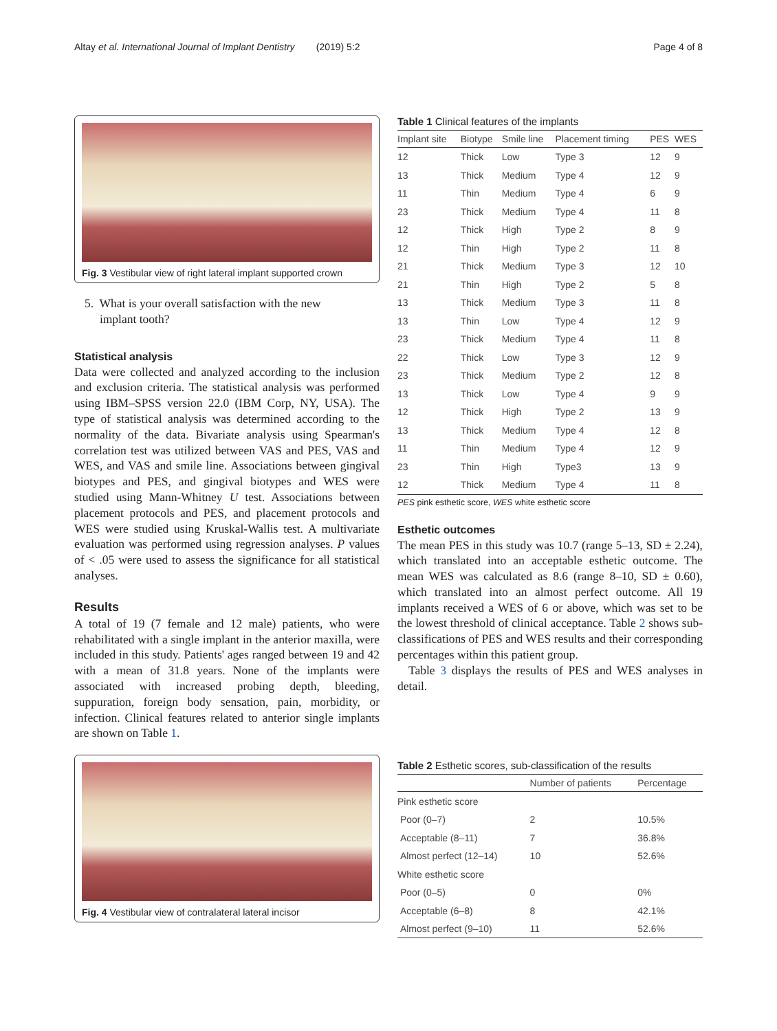Altay et al. International Journal of Implant Dentistry (2019) 5:2 Page 4 of 8
Fig. 3 Vestibular view of right lateral implant supported crown
5. What is your overall satisfaction with the new
implant tooth?
Statistical analysis
Data were collected and analyzed according to the inclusion and exclusion criteria. The statistical analysis was performed using IBM–SPSS version 22.0 (IBM Corp, NY, USA). The type of statistical analysis was determined according to the normality of the data. Bivariate analysis using Spearman's correlation test was utilized between VAS and PES, VAS and WES, and VAS and smile line. Associations between gingival biotypes and PES, and gingival biotypes and WES were studied using Mann-Whitney U test. Associations between placement protocols and PES, and placement protocols and WES were studied using Kruskal-Wallis test. A multivariate evaluation was performed using regression analyses. P values of < .05 were used to assess the significance for all statistical analyses.
Results
A total of 19 (7 female and 12 male) patients, who were rehabilitated with a single implant in the anterior maxilla, were included in this study. Patients' ages ranged between 19 and 42 with a mean of 31.8 years. None of the implants were associated with increased probing depth, bleeding, suppuration, foreign body sensation, pain, morbidity, or infection. Clinical features related to anterior single implants are shown on Table 1.
Fig. 4 Vestibular view of contralateral lateral incisor
Table 1 Clinical features of the implants
| Implant site | Biotype | Smile line | Placement timing | PES | WES |
| --- | --- | --- | --- | --- | --- |
| 12 | Thick | Low | Type 3 | 12 | 9 |
| 13 | Thick | Medium | Type 4 | 12 | 9 |
| 11 | Thin | Medium | Type 4 | 6 | 9 |
| 23 | Thick | Medium | Type 4 | 11 | 8 |
| 12 | Thick | High | Type 2 | 8 | 9 |
| 12 | Thin | High | Type 2 | 11 | 8 |
| 21 | Thick | Medium | Type 3 | 12 | 10 |
| 21 | Thin | High | Type 2 | 5 | 8 |
| 13 | Thick | Medium | Type 3 | 11 | 8 |
| 13 | Thin | Low | Type 4 | 12 | 9 |
| 23 | Thick | Medium | Type 4 | 11 | 8 |
| 22 | Thick | Low | Type 3 | 12 | 9 |
| 23 | Thick | Medium | Type 2 | 12 | 8 |
| 13 | Thick | Low | Type 4 | 9 | 9 |
| 12 | Thick | High | Type 2 | 13 | 9 |
| 13 | Thick | Medium | Type 4 | 12 | 8 |
| 11 | Thin | Medium | Type 4 | 12 | 9 |
| 23 | Thin | High | Type3 | 13 | 9 |
| 12 | Thick | Medium | Type 4 | 11 | 8 |
PES pink esthetic score, WES white esthetic score
Esthetic outcomes
The mean PES in this study was 10.7 (range 5–13, SD ± 2.24), which translated into an acceptable esthetic outcome. The mean WES was calculated as 8.6 (range 8–10, SD ± 0.60), which translated into an almost perfect outcome. All 19 implants received a WES of 6 or above, which was set to be the lowest threshold of clinical acceptance. Table 2 shows sub-classifications of PES and WES results and their corresponding percentages within this patient group.
Table 3 displays the results of PES and WES analyses in detail.
Table 2 Esthetic scores, sub-classification of the results
| | Number of patients | Percentage |
| --- | --- | --- |
| Pink esthetic score | | |
| Poor (0–7) | 2 | 10.5% |
| Acceptable (8–11) | 7 | 36.8% |
| Almost perfect (12–14) | 10 | 52.6% |
| White esthetic score | | |
| Poor (0–5) | 0 | 0% |
| Acceptable (6–8) | 8 | 42.1% |
| Almost perfect (9–10) | 11 | 52.6% |